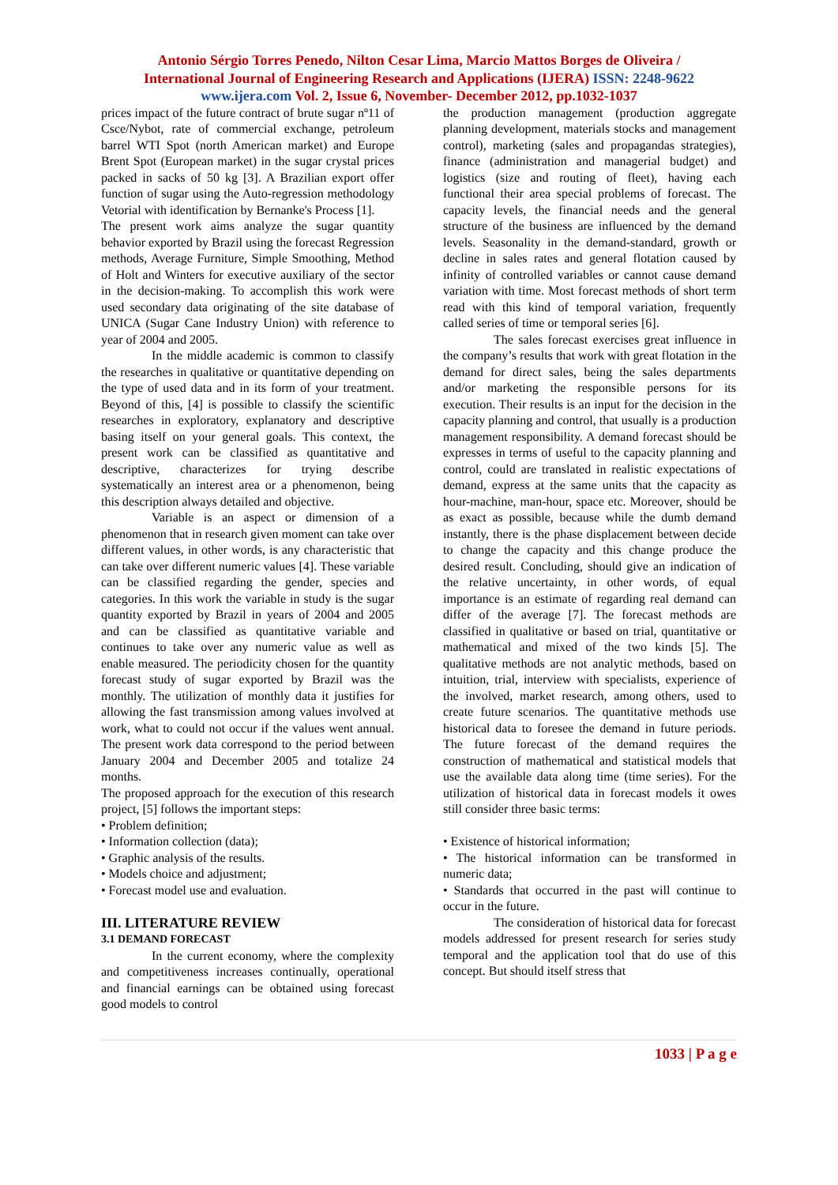Antonio Sérgio Torres Penedo, Nilton Cesar Lima, Marcio Mattos Borges de Oliveira /
International Journal of Engineering Research and Applications (IJERA) ISSN: 2248-9622
www.ijera.com Vol. 2, Issue 6, November- December 2012, pp.1032-1037
prices impact of the future contract of brute sugar nº11 of Csce/Nybot, rate of commercial exchange, petroleum barrel WTI Spot (north American market) and Europe Brent Spot (European market) in the sugar crystal prices packed in sacks of 50 kg [3]. A Brazilian export offer function of sugar using the Auto-regression methodology Vetorial with identification by Bernanke's Process [1].
The present work aims analyze the sugar quantity behavior exported by Brazil using the forecast Regression methods, Average Furniture, Simple Smoothing, Method of Holt and Winters for executive auxiliary of the sector in the decision-making. To accomplish this work were used secondary data originating of the site database of UNICA (Sugar Cane Industry Union) with reference to year of 2004 and 2005.
In the middle academic is common to classify the researches in qualitative or quantitative depending on the type of used data and in its form of your treatment. Beyond of this, [4] is possible to classify the scientific researches in exploratory, explanatory and descriptive basing itself on your general goals. This context, the present work can be classified as quantitative and descriptive, characterizes for trying describe systematically an interest area or a phenomenon, being this description always detailed and objective.
Variable is an aspect or dimension of a phenomenon that in research given moment can take over different values, in other words, is any characteristic that can take over different numeric values [4]. These variable can be classified regarding the gender, species and categories. In this work the variable in study is the sugar quantity exported by Brazil in years of 2004 and 2005 and can be classified as quantitative variable and continues to take over any numeric value as well as enable measured. The periodicity chosen for the quantity forecast study of sugar exported by Brazil was the monthly. The utilization of monthly data it justifies for allowing the fast transmission among values involved at work, what to could not occur if the values went annual. The present work data correspond to the period between January 2004 and December 2005 and totalize 24 months.
The proposed approach for the execution of this research project, [5] follows the important steps:
• Problem definition;
• Information collection (data);
• Graphic analysis of the results.
• Models choice and adjustment;
• Forecast model use and evaluation.
III. LITERATURE REVIEW
3.1 DEMAND FORECAST
In the current economy, where the complexity and competitiveness increases continually, operational and financial earnings can be obtained using forecast good models to control
the production management (production aggregate planning development, materials stocks and management control), marketing (sales and propagandas strategies), finance (administration and managerial budget) and logistics (size and routing of fleet), having each functional their area special problems of forecast. The capacity levels, the financial needs and the general structure of the business are influenced by the demand levels. Seasonality in the demand-standard, growth or decline in sales rates and general flotation caused by infinity of controlled variables or cannot cause demand variation with time. Most forecast methods of short term read with this kind of temporal variation, frequently called series of time or temporal series [6].
The sales forecast exercises great influence in the company’s results that work with great flotation in the demand for direct sales, being the sales departments and/or marketing the responsible persons for its execution. Their results is an input for the decision in the capacity planning and control, that usually is a production management responsibility. A demand forecast should be expresses in terms of useful to the capacity planning and control, could are translated in realistic expectations of demand, express at the same units that the capacity as hour-machine, man-hour, space etc. Moreover, should be as exact as possible, because while the dumb demand instantly, there is the phase displacement between decide to change the capacity and this change produce the desired result. Concluding, should give an indication of the relative uncertainty, in other words, of equal importance is an estimate of regarding real demand can differ of the average [7]. The forecast methods are classified in qualitative or based on trial, quantitative or mathematical and mixed of the two kinds [5]. The qualitative methods are not analytic methods, based on intuition, trial, interview with specialists, experience of the involved, market research, among others, used to create future scenarios. The quantitative methods use historical data to foresee the demand in future periods. The future forecast of the demand requires the construction of mathematical and statistical models that use the available data along time (time series). For the utilization of historical data in forecast models it owes still consider three basic terms:
• Existence of historical information;
• The historical information can be transformed in numeric data;
• Standards that occurred in the past will continue to occur in the future.
The consideration of historical data for forecast models addressed for present research for series study temporal and the application tool that do use of this concept. But should itself stress that
1033 | P a g e